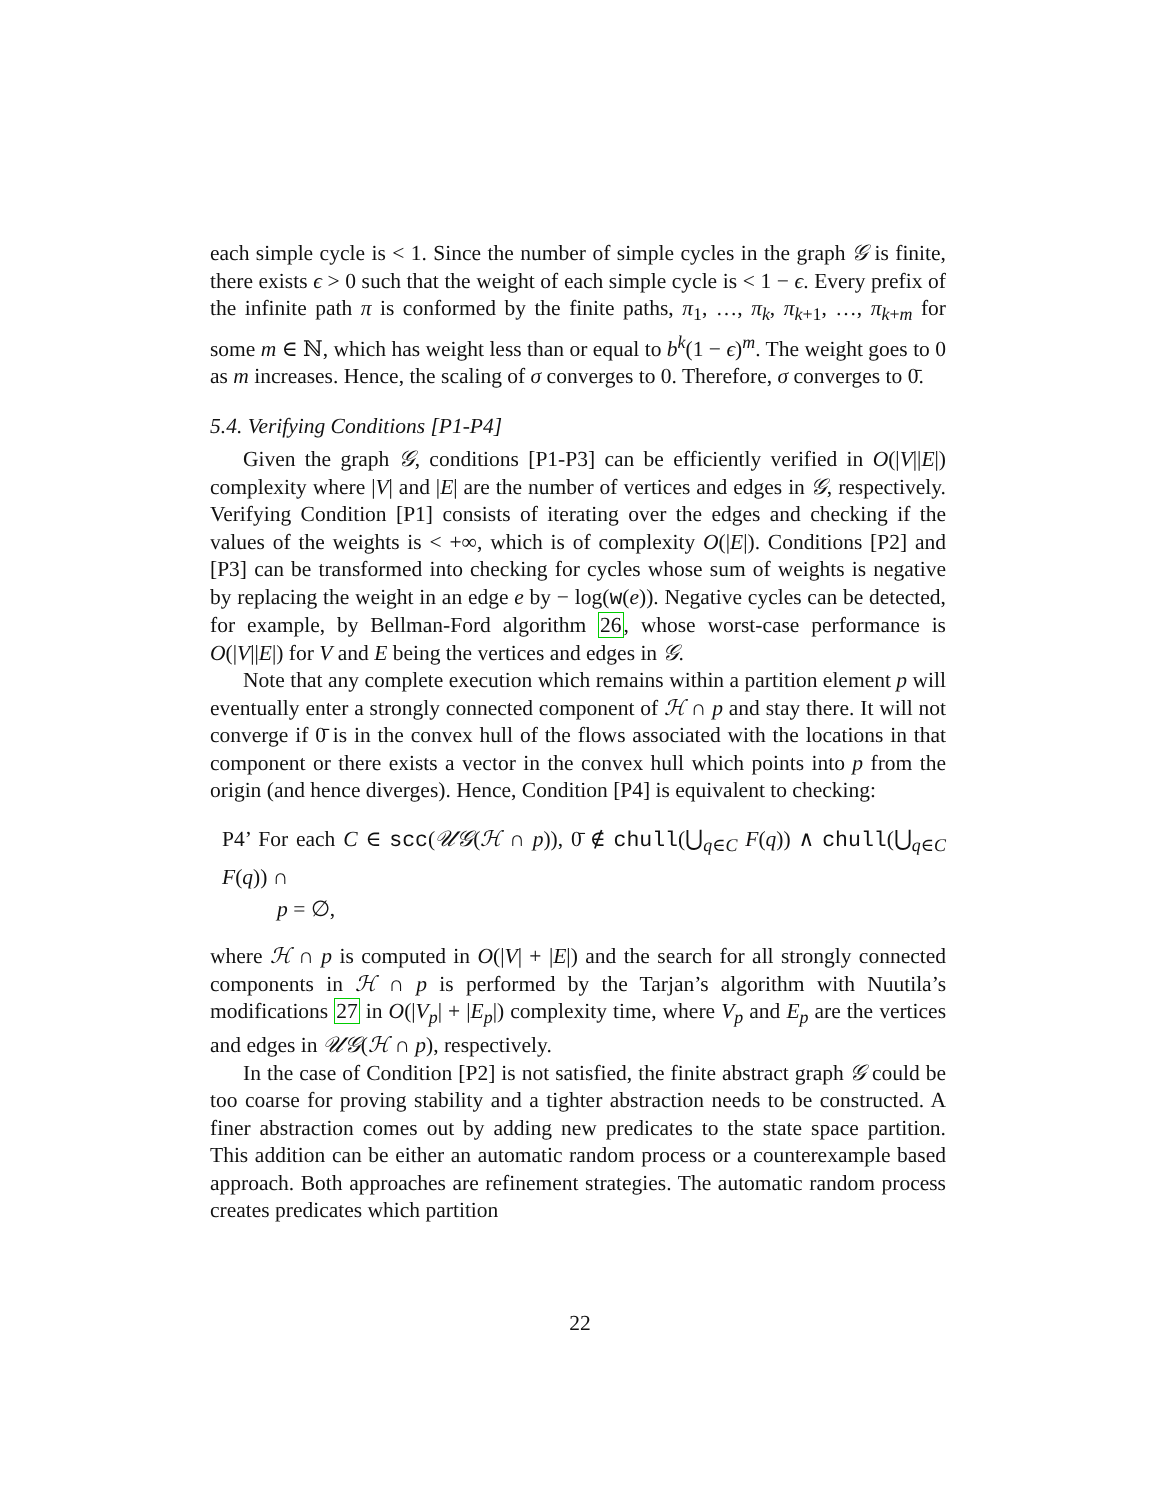each simple cycle is < 1. Since the number of simple cycles in the graph 𝒢 is finite, there exists ϵ > 0 such that the weight of each simple cycle is < 1 − ϵ. Every prefix of the infinite path π is conformed by the finite paths, π<sub>1</sub>, …, π<sub>k</sub>, π<sub>k+1</sub>, …, π<sub>k+m</sub> for some m ∈ ℕ, which has weight less than or equal to b<sup>k</sup>(1 − ϵ)<sup>m</sup>. The weight goes to 0 as m increases. Hence, the scaling of σ converges to 0. Therefore, σ converges to 0̄.
5.4. Verifying Conditions [P1-P4]
Given the graph 𝒢, conditions [P1-P3] can be efficiently verified in O(|V||E|) complexity where |V| and |E| are the number of vertices and edges in 𝒢, respectively. Verifying Condition [P1] consists of iterating over the edges and checking if the values of the weights is < +∞, which is of complexity O(|E|). Conditions [P2] and [P3] can be transformed into checking for cycles whose sum of weights is negative by replacing the weight in an edge e by − log(w(e)). Negative cycles can be detected, for example, by Bellman-Ford algorithm 26, whose worst-case performance is O(|V||E|) for V and E being the vertices and edges in 𝒢.
Note that any complete execution which remains within a partition element p will eventually enter a strongly connected component of ℋ ∩ p and stay there. It will not converge if 0̄ is in the convex hull of the flows associated with the locations in that component or there exists a vector in the convex hull which points into p from the origin (and hence diverges). Hence, Condition [P4] is equivalent to checking:
P4’ For each C ∈ scc(𝒰𝒢(ℋ ∩ p)), 0̄ ∉ chull(⋃<sub>q∈C</sub> F(q)) ∧ chull(⋃<sub>q∈C</sub> F(q)) ∩
p = ∅,
where ℋ ∩ p is computed in O(|V| + |E|) and the search for all strongly connected components in ℋ ∩ p is performed by the Tarjan’s algorithm with Nuutila’s modifications 27 in O(|V<sub>p</sub>| + |E<sub>p</sub>|) complexity time, where V<sub>p</sub> and E<sub>p</sub> are the vertices and edges in 𝒰𝒢(ℋ ∩ p), respectively.
In the case of Condition [P2] is not satisfied, the finite abstract graph 𝒢 could be too coarse for proving stability and a tighter abstraction needs to be constructed. A finer abstraction comes out by adding new predicates to the state space partition. This addition can be either an automatic random process or a counterexample based approach. Both approaches are refinement strategies. The automatic random process creates predicates which partition
22